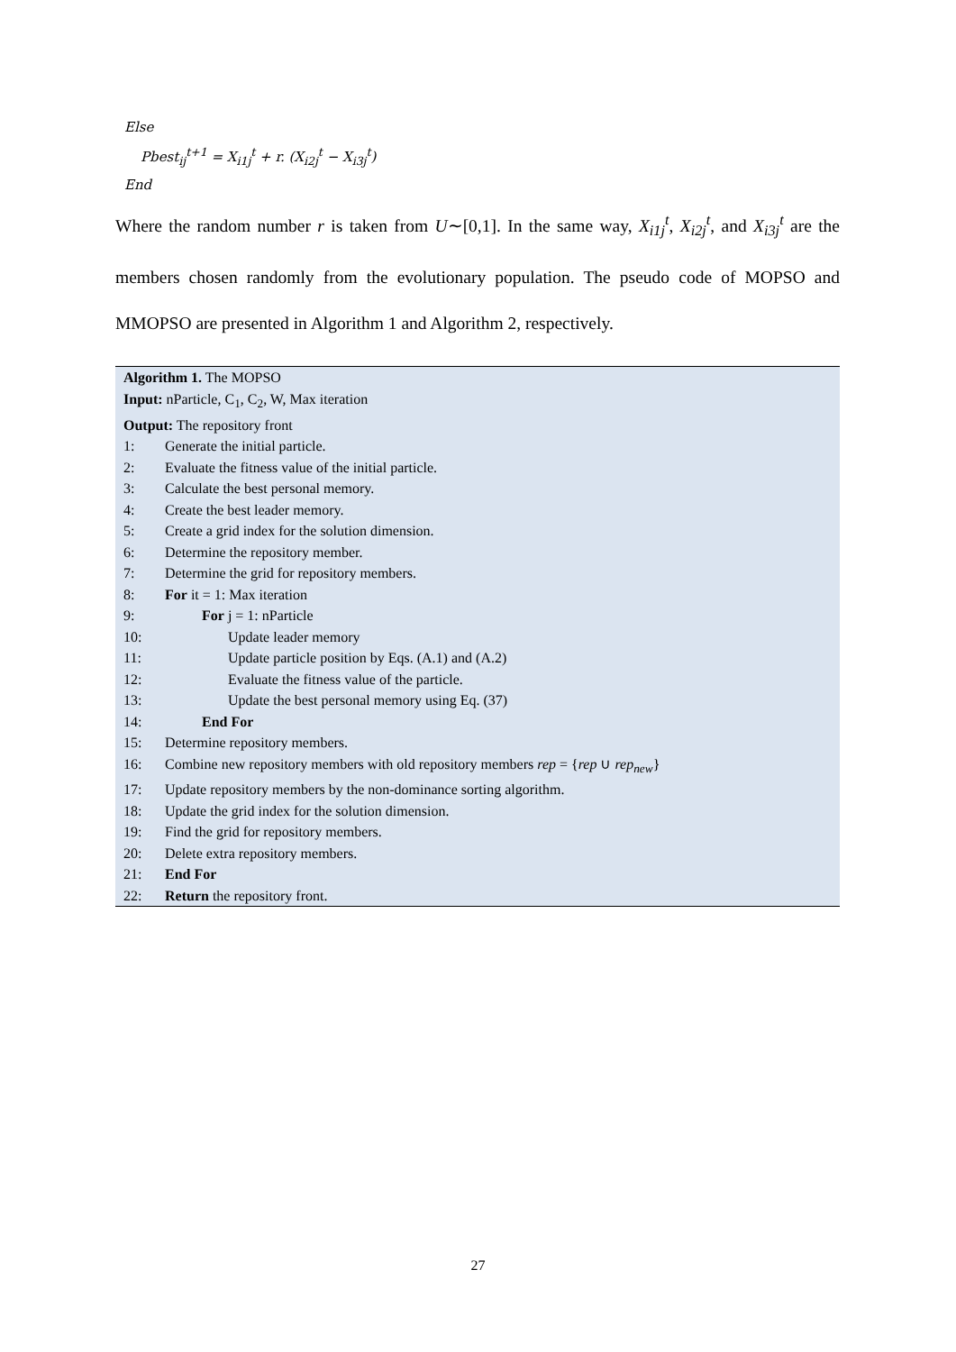Else
Pbest<sub>ij</sub><sup>t+1</sup> = X<sub>i1j</sub><sup>t</sup> + r. (X<sub>i2j</sub><sup>t</sup> − X<sub>i3j</sub><sup>t</sup>)
End
Where the random number r is taken from U∼[0,1]. In the same way, X<sub>i1j</sub><sup>t</sup>, X<sub>i2j</sub><sup>t</sup>, and X<sub>i3j</sub><sup>t</sup> are the members chosen randomly from the evolutionary population. The pseudo code of MOPSO and MMOPSO are presented in Algorithm 1 and Algorithm 2, respectively.
| Algorithm 1. The MOPSO | |
| Input: nParticle, C<sub>1</sub>, C<sub>2</sub>, W, Max iteration | |
| Output: The repository front | |
| 1: | Generate the initial particle. |
| 2: | Evaluate the fitness value of the initial particle. |
| 3: | Calculate the best personal memory. |
| 4: | Create the best leader memory. |
| 5: | Create a grid index for the solution dimension. |
| 6: | Determine the repository member. |
| 7: | Determine the grid for repository members. |
| 8: | For it = 1: Max iteration |
| 9: | For j = 1: nParticle |
| 10: | Update leader memory |
| 11: | Update particle position by Eqs. (A.1) and (A.2) |
| 12: | Evaluate the fitness value of the particle. |
| 13: | Update the best personal memory using Eq. (37) |
| 14: | End For |
| 15: | Determine repository members. |
| 16: | Combine new repository members with old repository members rep = { rep ∪ rep<sub>new</sub> } |
| 17: | Update repository members by the non-dominance sorting algorithm. |
| 18: | Update the grid index for the solution dimension. |
| 19: | Find the grid for repository members. |
| 20: | Delete extra repository members. |
| 21: | End For |
| 22: | Return the repository front. |
27